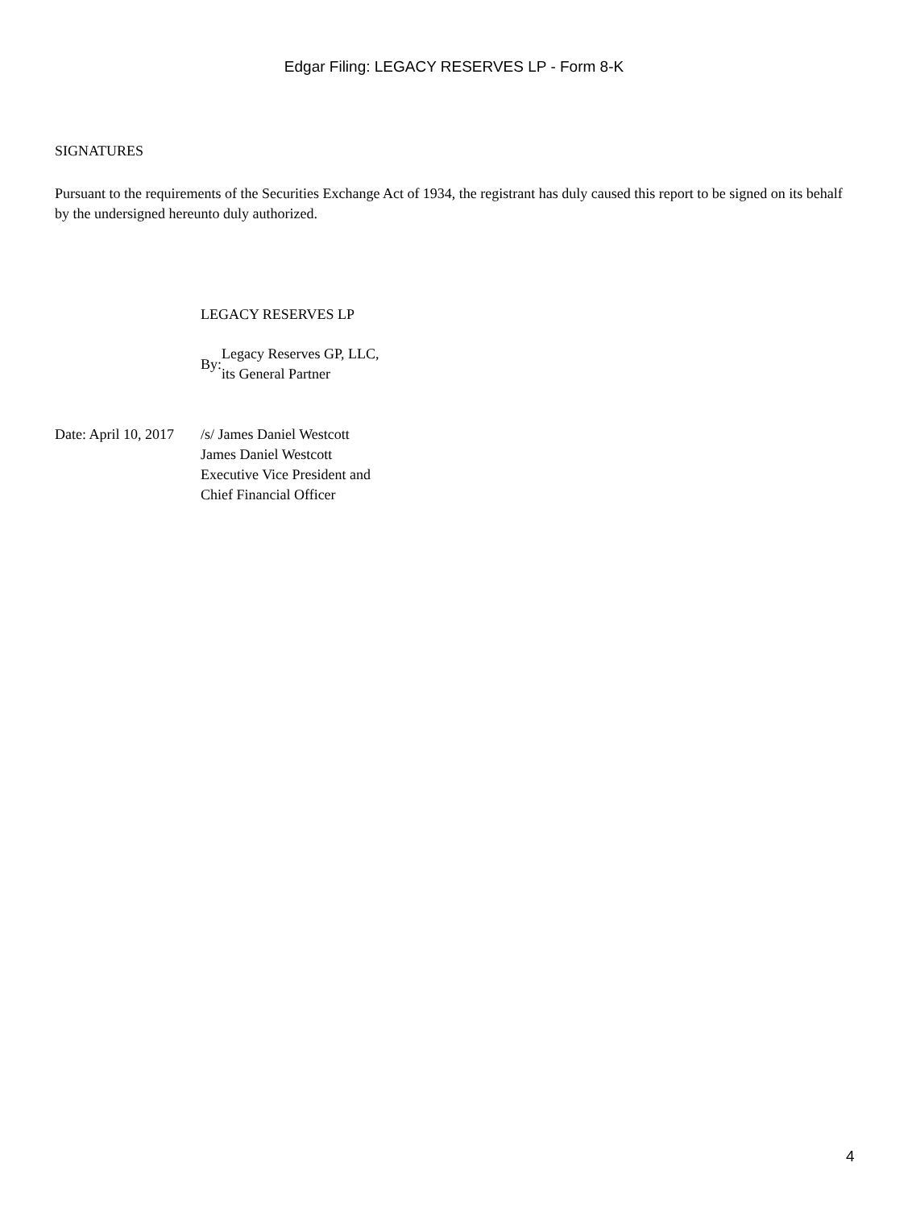Edgar Filing: LEGACY RESERVES LP - Form 8-K
SIGNATURES
Pursuant to the requirements of the Securities Exchange Act of 1934, the registrant has duly caused this report to be signed on its behalf by the undersigned hereunto duly authorized.
LEGACY RESERVES LP
| By: | Legacy Reserves GP, LLC, its General Partner |
| Date: April 10, 2017 | /s/ James Daniel Westcott James Daniel Westcott Executive Vice President and Chief Financial Officer |
4